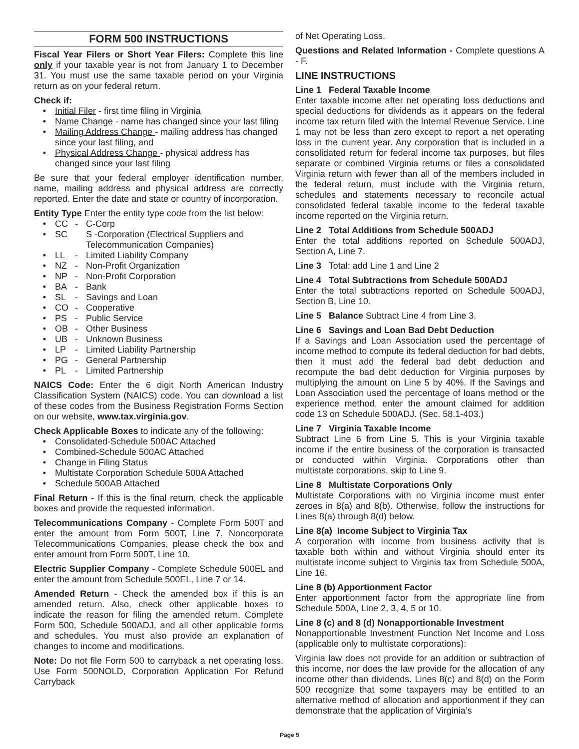FORM 500 INSTRUCTIONS
Fiscal Year Filers or Short Year Filers: Complete this line only if your taxable year is not from January 1 to December 31. You must use the same taxable period on your Virginia return as on your federal return.
Check if:
• Initial Filer - first time filing in Virginia
• Name Change - name has changed since your last filing
• Mailing Address Change - mailing address has changed since your last filing, and
• Physical Address Change - physical address has changed since your last filing
Be sure that your federal employer identification number, name, mailing address and physical address are correctly reported. Enter the date and state or country of incorporation.
Entity Type Enter the entity type code from the list below:
• CC - C-Corp
• SC S -Corporation (Electrical Suppliers and Telecommunication Companies)
• LL - Limited Liability Company
• NZ - Non-Profit Organization
• NP - Non-Profit Corporation
• BA - Bank
• SL - Savings and Loan
• CO - Cooperative
• PS - Public Service
• OB - Other Business
• UB - Unknown Business
• LP - Limited Liability Partnership
• PG - General Partnership
• PL - Limited Partnership
NAICS Code: Enter the 6 digit North American Industry Classification System (NAICS) code. You can download a list of these codes from the Business Registration Forms Section on our website, www.tax.virginia.gov.
Check Applicable Boxes to indicate any of the following:
• Consolidated-Schedule 500AC Attached
• Combined-Schedule 500AC Attached
• Change in Filing Status
• Multistate Corporation Schedule 500A Attached
• Schedule 500AB Attached
Final Return - If this is the final return, check the applicable boxes and provide the requested information.
Telecommunications Company - Complete Form 500T and enter the amount from Form 500T, Line 7. Noncorporate Telecommunications Companies, please check the box and enter amount from Form 500T, Line 10.
Electric Supplier Company - Complete Schedule 500EL and enter the amount from Schedule 500EL, Line 7 or 14.
Amended Return - Check the amended box if this is an amended return. Also, check other applicable boxes to indicate the reason for filing the amended return. Complete Form 500, Schedule 500ADJ, and all other applicable forms and schedules. You must also provide an explanation of changes to income and modifications.
Note: Do not file Form 500 to carryback a net operating loss. Use Form 500NOLD, Corporation Application For Refund Carryback
of Net Operating Loss.
Questions and Related Information - Complete questions A - F.
LINE INSTRUCTIONS
Line 1 Federal Taxable Income
Enter taxable income after net operating loss deductions and special deductions for dividends as it appears on the federal income tax return filed with the Internal Revenue Service. Line 1 may not be less than zero except to report a net operating loss in the current year. Any corporation that is included in a consolidated return for federal income tax purposes, but files separate or combined Virginia returns or files a consolidated Virginia return with fewer than all of the members included in the federal return, must include with the Virginia return, schedules and statements necessary to reconcile actual consolidated federal taxable income to the federal taxable income reported on the Virginia return.
Line 2 Total Additions from Schedule 500ADJ
Enter the total additions reported on Schedule 500ADJ, Section A, Line 7.
Line 3 Total: add Line 1 and Line 2
Line 4 Total Subtractions from Schedule 500ADJ
Enter the total subtractions reported on Schedule 500ADJ, Section B, Line 10.
Line 5 Balance Subtract Line 4 from Line 3.
Line 6 Savings and Loan Bad Debt Deduction
If a Savings and Loan Association used the percentage of income method to compute its federal deduction for bad debts, then it must add the federal bad debt deduction and recompute the bad debt deduction for Virginia purposes by multiplying the amount on Line 5 by 40%. If the Savings and Loan Association used the percentage of loans method or the experience method, enter the amount claimed for addition code 13 on Schedule 500ADJ. (Sec. 58.1-403.)
Line 7 Virginia Taxable Income
Subtract Line 6 from Line 5. This is your Virginia taxable income if the entire business of the corporation is transacted or conducted within Virginia. Corporations other than multistate corporations, skip to Line 9.
Line 8 Multistate Corporations Only
Multistate Corporations with no Virginia income must enter zeroes in 8(a) and 8(b). Otherwise, follow the instructions for Lines 8(a) through 8(d) below.
Line 8(a) Income Subject to Virginia Tax
A corporation with income from business activity that is taxable both within and without Virginia should enter its multistate income subject to Virginia tax from Schedule 500A, Line 16.
Line 8 (b) Apportionment Factor
Enter apportionment factor from the appropriate line from Schedule 500A, Line 2, 3, 4, 5 or 10.
Line 8 (c) and 8 (d) Nonapportionable Investment
Nonapportionable Investment Function Net Income and Loss (applicable only to multistate corporations):
Virginia law does not provide for an addition or subtraction of this income, nor does the law provide for the allocation of any income other than dividends. Lines 8(c) and 8(d) on the Form 500 recognize that some taxpayers may be entitled to an alternative method of allocation and apportionment if they can demonstrate that the application of Virginia’s
Page 5